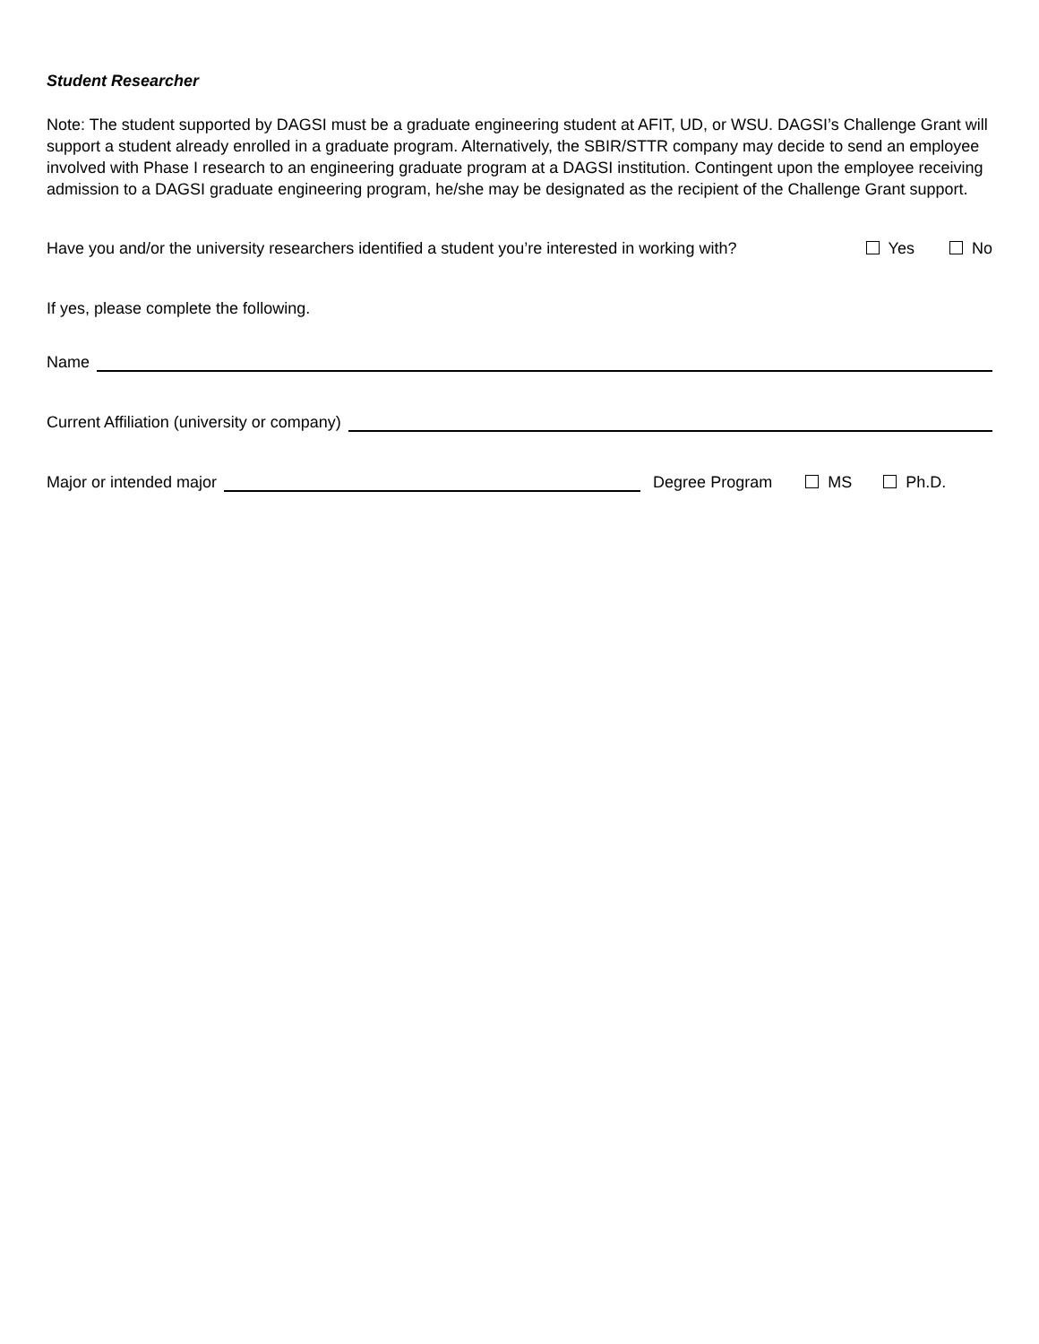Student Researcher
Note: The student supported by DAGSI must be a graduate engineering student at AFIT, UD, or WSU. DAGSI’s Challenge Grant will support a student already enrolled in a graduate program. Alternatively, the SBIR/STTR company may decide to send an employee involved with Phase I research to an engineering graduate program at a DAGSI institution. Contingent upon the employee receiving admission to a DAGSI graduate engineering program, he/she may be designated as the recipient of the Challenge Grant support.
Have you and/or the university researchers identified a student you’re interested in working with? Yes No
If yes, please complete the following.
Name
Current Affiliation (university or company)
Major or intended major Degree Program MS Ph.D.